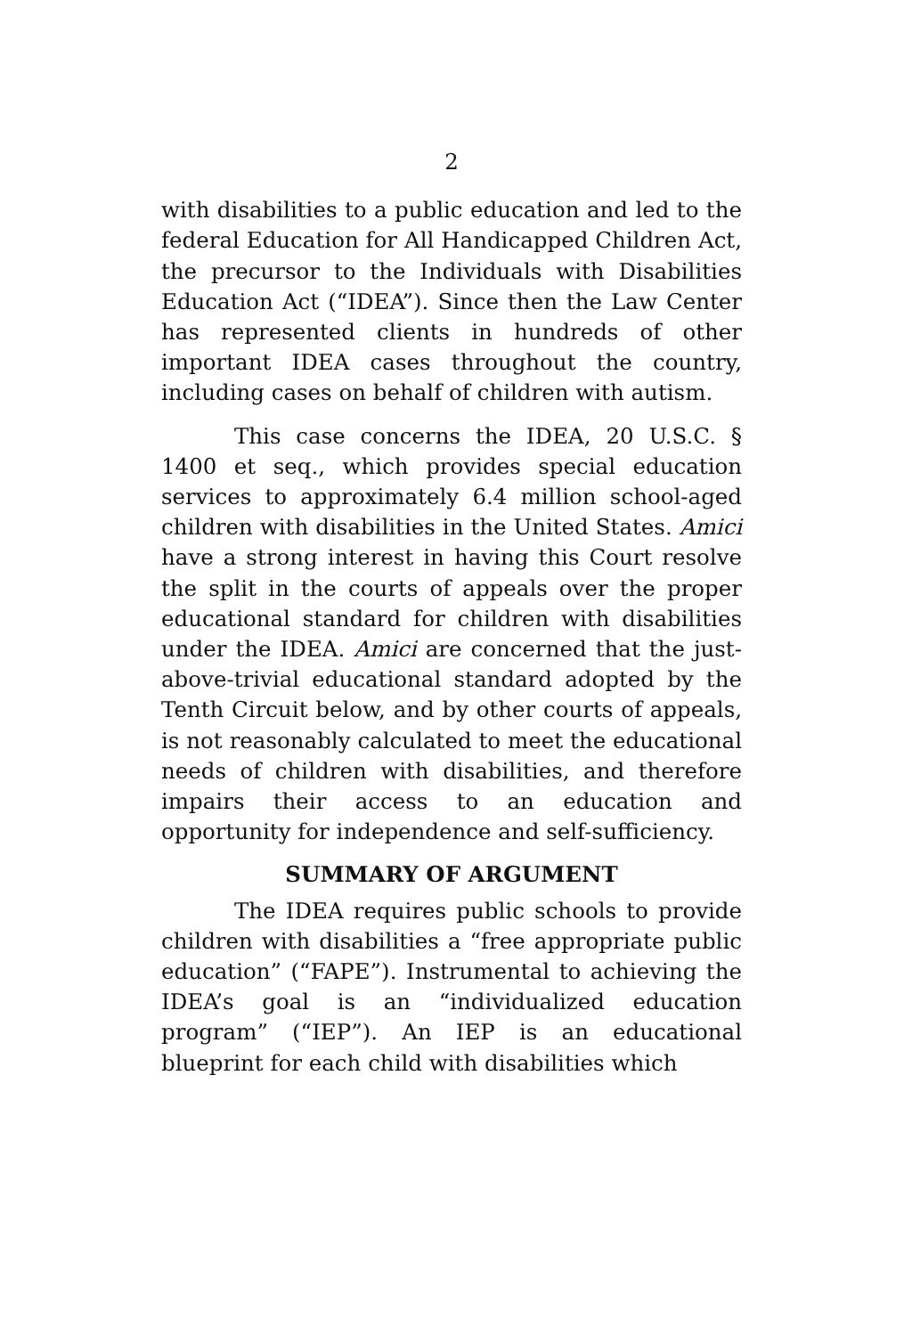2
with disabilities to a public education and led to the federal Education for All Handicapped Children Act, the precursor to the Individuals with Disabilities Education Act (“IDEA”). Since then the Law Center has represented clients in hundreds of other important IDEA cases throughout the country, including cases on behalf of children with autism.
This case concerns the IDEA, 20 U.S.C. § 1400 et seq., which provides special education services to approximately 6.4 million school-aged children with disabilities in the United States. Amici have a strong interest in having this Court resolve the split in the courts of appeals over the proper educational standard for children with disabilities under the IDEA. Amici are concerned that the just-above-trivial educational standard adopted by the Tenth Circuit below, and by other courts of appeals, is not reasonably calculated to meet the educational needs of children with disabilities, and therefore impairs their access to an education and opportunity for independence and self-sufficiency.
SUMMARY OF ARGUMENT
The IDEA requires public schools to provide children with disabilities a “free appropriate public education” (“FAPE”). Instrumental to achieving the IDEA’s goal is an “individualized education program” (“IEP”). An IEP is an educational blueprint for each child with disabilities which